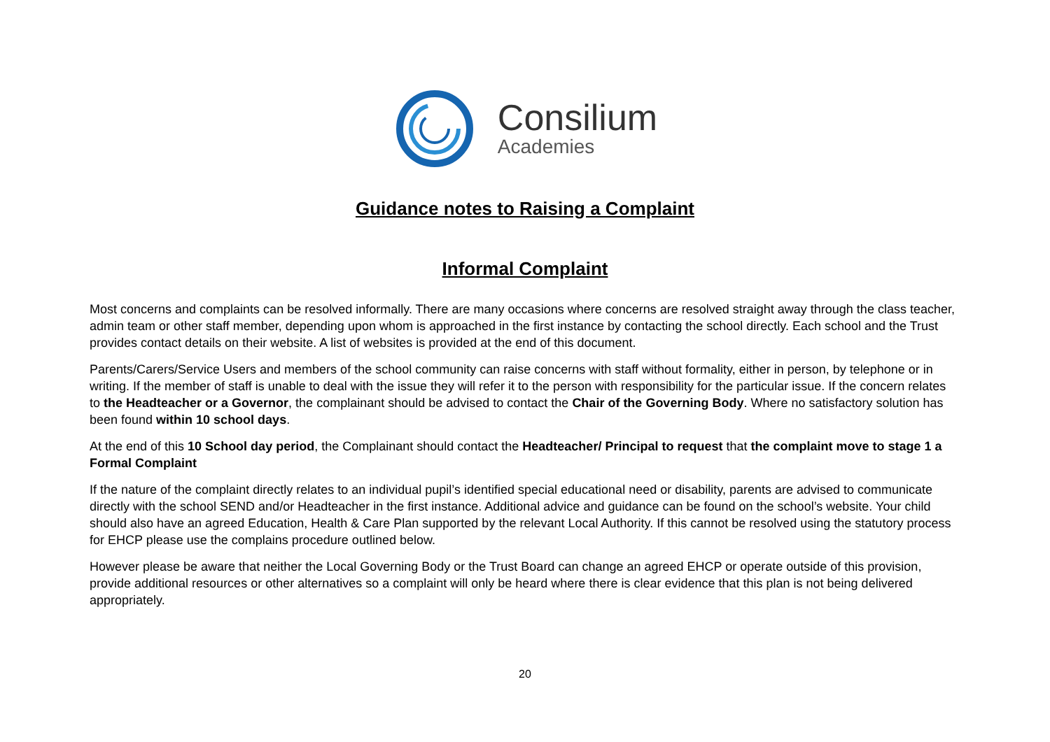Consilium
Academies
Guidance notes to Raising a Complaint
Informal Complaint
Most concerns and complaints can be resolved informally. There are many occasions where concerns are resolved straight away through the class teacher, admin team or other staff member, depending upon whom is approached in the first instance by contacting the school directly. Each school and the Trust provides contact details on their website. A list of websites is provided at the end of this document.
Parents/Carers/Service Users and members of the school community can raise concerns with staff without formality, either in person, by telephone or in writing. If the member of staff is unable to deal with the issue they will refer it to the person with responsibility for the particular issue. If the concern relates to the Headteacher or a Governor, the complainant should be advised to contact the Chair of the Governing Body. Where no satisfactory solution has been found within 10 school days.
At the end of this 10 School day period, the Complainant should contact the Headteacher/ Principal to request that the complaint move to stage 1 a Formal Complaint
If the nature of the complaint directly relates to an individual pupil’s identified special educational need or disability, parents are advised to communicate directly with the school SEND and/or Headteacher in the first instance. Additional advice and guidance can be found on the school’s website. Your child should also have an agreed Education, Health & Care Plan supported by the relevant Local Authority. If this cannot be resolved using the statutory process for EHCP please use the complains procedure outlined below.
However please be aware that neither the Local Governing Body or the Trust Board can change an agreed EHCP or operate outside of this provision, provide additional resources or other alternatives so a complaint will only be heard where there is clear evidence that this plan is not being delivered appropriately.
20